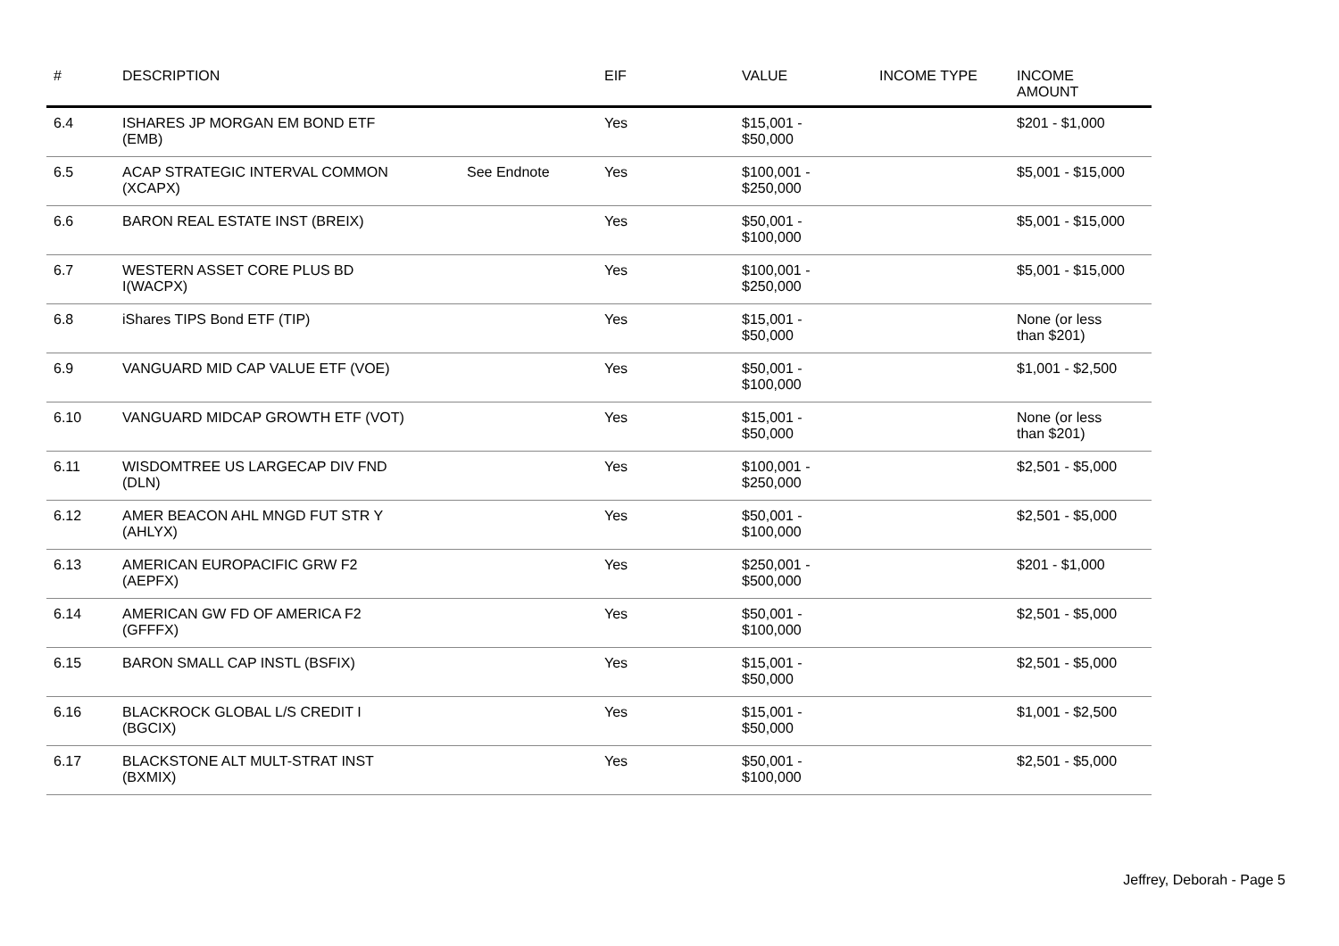| # | DESCRIPTION | | EIF | VALUE | INCOME TYPE | INCOME AMOUNT |
| --- | --- | --- | --- | --- | --- | --- |
| 6.4 | ISHARES JP MORGAN EM BOND ETF (EMB) | | Yes | $15,001 - $50,000 | | $201 - $1,000 |
| 6.5 | ACAP STRATEGIC INTERVAL COMMON (XCAPX) | See Endnote | Yes | $100,001 - $250,000 | | $5,001 - $15,000 |
| 6.6 | BARON REAL ESTATE INST (BREIX) | | Yes | $50,001 - $100,000 | | $5,001 - $15,000 |
| 6.7 | WESTERN ASSET CORE PLUS BD I(WACPX) | | Yes | $100,001 - $250,000 | | $5,001 - $15,000 |
| 6.8 | iShares TIPS Bond ETF (TIP) | | Yes | $15,001 - $50,000 | | None (or less than $201) |
| 6.9 | VANGUARD MID CAP VALUE ETF (VOE) | | Yes | $50,001 - $100,000 | | $1,001 - $2,500 |
| 6.10 | VANGUARD MIDCAP GROWTH ETF (VOT) | | Yes | $15,001 - $50,000 | | None (or less than $201) |
| 6.11 | WISDOMTREE US LARGECAP DIV FND (DLN) | | Yes | $100,001 - $250,000 | | $2,501 - $5,000 |
| 6.12 | AMER BEACON AHL MNGD FUT STR Y (AHLYX) | | Yes | $50,001 - $100,000 | | $2,501 - $5,000 |
| 6.13 | AMERICAN EUROPACIFIC GRW F2 (AEPFX) | | Yes | $250,001 - $500,000 | | $201 - $1,000 |
| 6.14 | AMERICAN GW FD OF AMERICA F2 (GFFFX) | | Yes | $50,001 - $100,000 | | $2,501 - $5,000 |
| 6.15 | BARON SMALL CAP INSTL (BSFIX) | | Yes | $15,001 - $50,000 | | $2,501 - $5,000 |
| 6.16 | BLACKROCK GLOBAL L/S CREDIT I (BGCIX) | | Yes | $15,001 - $50,000 | | $1,001 - $2,500 |
| 6.17 | BLACKSTONE ALT MULT-STRAT INST (BXMIX) | | Yes | $50,001 - $100,000 | | $2,501 - $5,000 |
Jeffrey, Deborah - Page 5